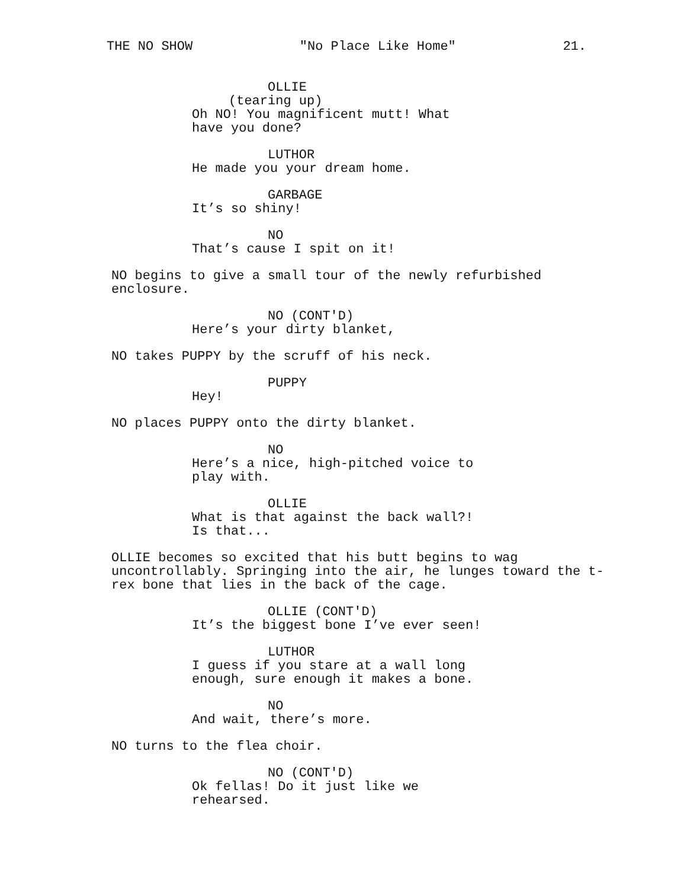THE NO SHOW "No Place Like Home" 21.
OLLIE
(tearing up)
Oh NO! You magnificent mutt! What have you done?
LUTHOR
He made you your dream home.
GARBAGE
It’s so shiny!
NO
That’s cause I spit on it!
NO begins to give a small tour of the newly refurbished enclosure.
NO (CONT'D)
Here’s your dirty blanket,
NO takes PUPPY by the scruff of his neck.
PUPPY
Hey!
NO places PUPPY onto the dirty blanket.
NO
Here’s a nice, high-pitched voice to play with.
OLLIE
What is that against the back wall?! Is that...
OLLIE becomes so excited that his butt begins to wag uncontrollably. Springing into the air, he lunges toward the t-rex bone that lies in the back of the cage.
OLLIE (CONT'D)
It’s the biggest bone I’ve ever seen!
LUTHOR
I guess if you stare at a wall long enough, sure enough it makes a bone.
NO
And wait, there’s more.
NO turns to the flea choir.
NO (CONT'D)
Ok fellas! Do it just like we rehearsed.